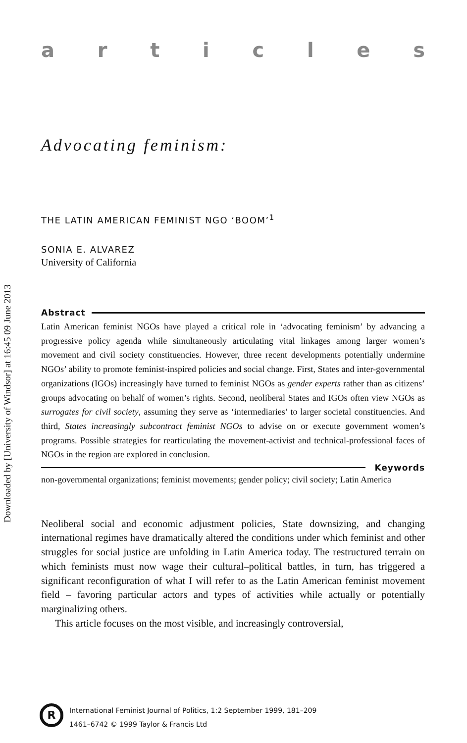Downloaded by [University of Windsor] at 16:45 09 June 2013
articles
Advocating feminism:
THE LATIN AMERICAN FEMINIST NGO ‘BOOM’<sup>1</sup>
SONIA E. ALVAREZ
University of California
Abstract
Latin American feminist NGOs have played a critical role in ‘advocating feminism’ by advancing a progressive policy agenda while simultaneously articulating vital linkages among larger women’s movement and civil society constituencies. However, three recent developments potentially undermine NGOs’ ability to promote feminist-inspired policies and social change. First, States and inter-governmental organizations (IGOs) increasingly have turned to feminist NGOs as gender experts rather than as citizens’ groups advocating on behalf of women’s rights. Second, neoliberal States and IGOs often view NGOs as surrogates for civil society, assuming they serve as ‘intermediaries’ to larger societal constituencies. And third, States increasingly subcontract feminist NGOs to advise on or execute government women’s programs. Possible strategies for rearticulating the movement-activist and technical-professional faces of NGOs in the region are explored in conclusion.
Keywords
non-governmental organizations; feminist movements; gender policy; civil society; Latin America
Neoliberal social and economic adjustment policies, State downsizing, and changing international regimes have dramatically altered the conditions under which feminist and other struggles for social justice are unfolding in Latin America today. The restructured terrain on which feminists must now wage their cultural–political battles, in turn, has triggered a significant reconfiguration of what I will refer to as the Latin American feminist movement field – favoring particular actors and types of activities while actually or potentially marginalizing others.
This article focuses on the most visible, and increasingly controversial,
R
International Feminist Journal of Politics, 1:2 September 1999, 181–209
1461–6742 © 1999 Taylor & Francis Ltd